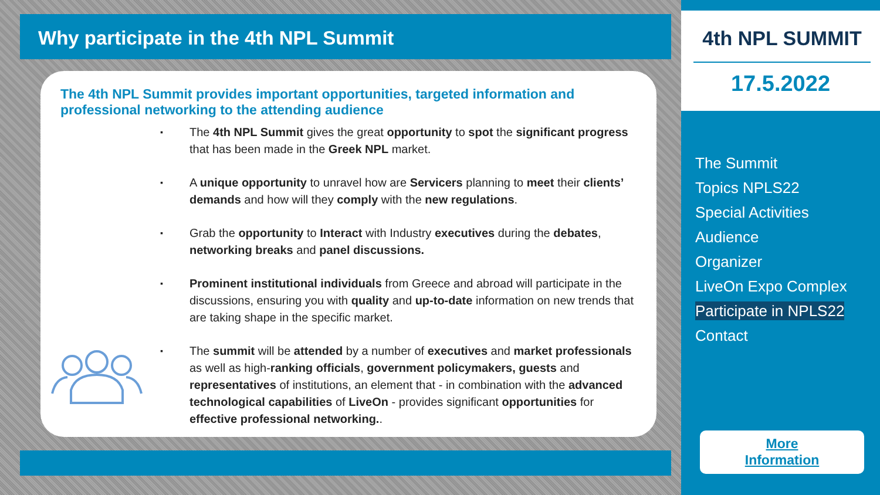Why participate in the 4th NPL Summit
The 4th NPL Summit provides important opportunities, targeted information and professional networking to the attending audience
▪ The 4th NPL Summit gives the great opportunity to spot the significant progress that has been made in the Greek NPL market.
▪ A unique opportunity to unravel how are Servicers planning to meet their clients’ demands and how will they comply with the new regulations.
▪ Grab the opportunity to Interact with Industry executives during the debates, networking breaks and panel discussions.
▪ Prominent institutional individuals from Greece and abroad will participate in the discussions, ensuring you with quality and up-to-date information on new trends that are taking shape in the specific market.
▪ The summit will be attended by a number of executives and market professionals as well as high-ranking officials, government policymakers, guests and representatives of institutions, an element that - in combination with the advanced technological capabilities of LiveOn - provides significant opportunities for effective professional networking..
4th NPL SUMMIT
17.5.2022
The Summit
Topics NPLS22
Special Activities
Audience
Organizer
LiveOn Expo Complex
Participate in NPLS22
Contact
More
Information